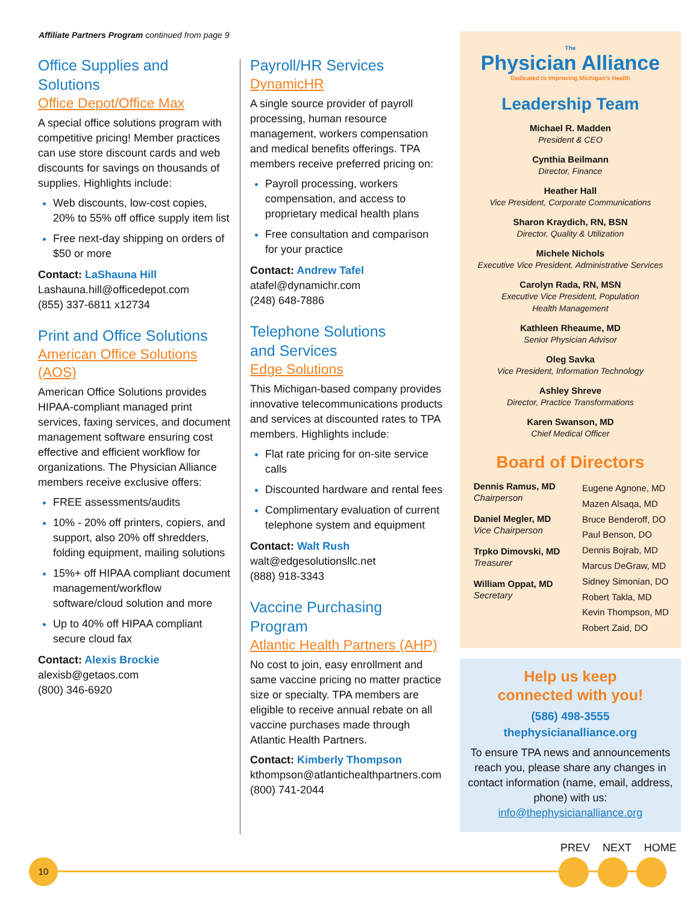Affiliate Partners Program continued from page 9
Office Supplies and Solutions
Office Depot/Office Max
A special office solutions program with competitive pricing! Member practices can use store discount cards and web discounts for savings on thousands of supplies. Highlights include:
Web discounts, low-cost copies, 20% to 55% off office supply item list
Free next-day shipping on orders of $50 or more
Contact: LaShauna Hill
Lashauna.hill@officedepot.com
(855) 337-6811 x12734
Print and Office Solutions
American Office Solutions (AOS)
American Office Solutions provides HIPAA-compliant managed print services, faxing services, and document management software ensuring cost effective and efficient workflow for organizations. The Physician Alliance members receive exclusive offers:
FREE assessments/audits
10% - 20% off printers, copiers, and support, also 20% off shredders, folding equipment, mailing solutions
15%+ off HIPAA compliant document management/workflow software/cloud solution and more
Up to 40% off HIPAA compliant secure cloud fax
Contact: Alexis Brockie
alexisb@getaos.com
(800) 346-6920
Payroll/HR Services
DynamicHR
A single source provider of payroll processing, human resource management, workers compensation and medical benefits offerings. TPA members receive preferred pricing on:
Payroll processing, workers compensation, and access to proprietary medical health plans
Free consultation and comparison for your practice
Contact: Andrew Tafel
atafel@dynamichr.com
(248) 648-7886
Telephone Solutions
and Services
Edge Solutions
This Michigan-based company provides innovative telecommunications products and services at discounted rates to TPA members. Highlights include:
Flat rate pricing for on-site service calls
Discounted hardware and rental fees
Complimentary evaluation of current telephone system and equipment
Contact: Walt Rush
walt@edgesolutionsllc.net
(888) 918-3343
Vaccine Purchasing Program
Atlantic Health Partners (AHP)
No cost to join, easy enrollment and same vaccine pricing no matter practice size or specialty. TPA members are eligible to receive annual rebate on all vaccine purchases made through Atlantic Health Partners.
Contact: Kimberly Thompson
kthompson@atlantichealthpartners.com
(800) 741-2044
The
Physician Alliance
Dedicated to Improving Michigan's Health
Leadership Team
Michael R. Madden
President & CEO
Cynthia Beilmann
Director, Finance
Heather Hall
Vice President, Corporate Communications
Sharon Kraydich, RN, BSN
Director, Quality & Utilization
Michele Nichols
Executive Vice President, Administrative Services
Carolyn Rada, RN, MSN
Executive Vice President, Population
Health Management
Kathleen Rheaume, MD
Senior Physician Advisor
Oleg Savka
Vice President, Information Technology
Ashley Shreve
Director, Practice Transformations
Karen Swanson, MD
Chief Medical Officer
Board of Directors
Dennis Ramus, MD
Chairperson
Daniel Megler, MD
Vice Chairperson
Trpko Dimovski, MD
Treasurer
William Oppat, MD
Secretary
Eugene Agnone, MD
Mazen Alsaqa, MD
Bruce Benderoff, DO
Paul Benson, DO
Dennis Bojrab, MD
Marcus DeGraw, MD
Sidney Simonian, DO
Robert Takla, MD
Kevin Thompson, MD
Robert Zaid, DO
Help us keep
connected with you!
(586) 498-3555
thephysicianalliance.org
To ensure TPA news and announcements reach you, please share any changes in contact information (name, email, address, phone) with us:
info@thephysicianalliance.org
PREV NEXT HOME
10